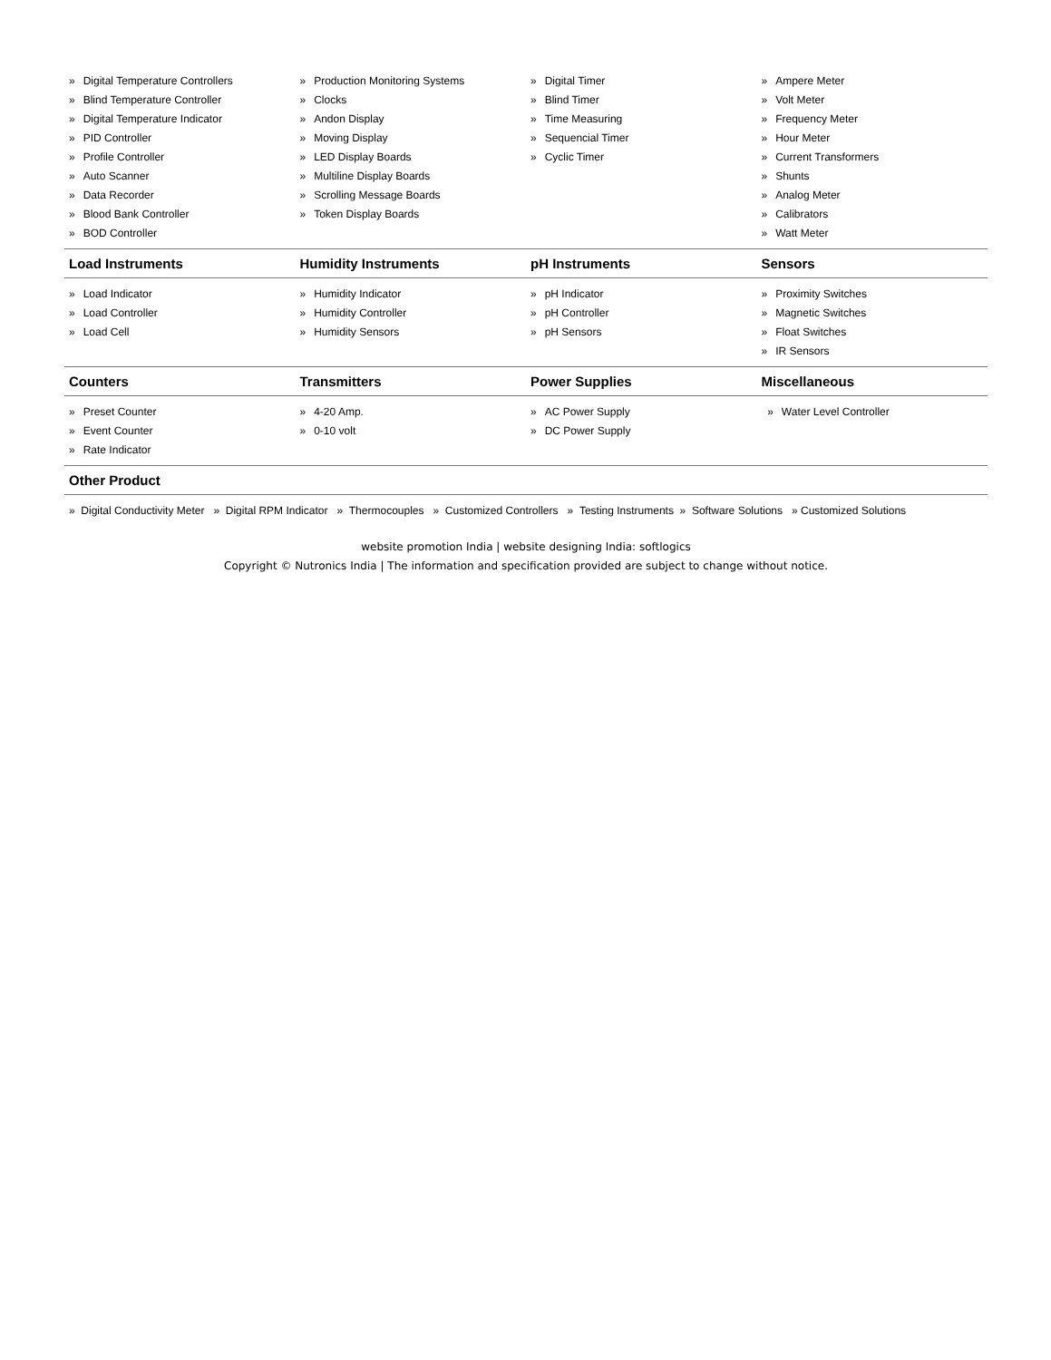| » Digital Temperature Controllers » Blind Temperature Controller » Digital Temperature Indicator » PID Controller » Profile Controller » Auto Scanner » Data Recorder » Blood Bank Controller » BOD Controller | » Production Monitoring Systems » Clocks » Andon Display » Moving Display » LED Display Boards » Multiline Display Boards » Scrolling Message Boards » Token Display Boards | » Digital Timer » Blind Timer » Time Measuring » Sequencial Timer » Cyclic Timer | » Ampere Meter » Volt Meter » Frequency Meter » Hour Meter » Current Transformers » Shunts » Analog Meter » Calibrators » Watt Meter |
| Load Instruments | Humidity Instruments | pH Instruments | Sensors |
| » Load Indicator » Load Controller » Load Cell | » Humidity Indicator » Humidity Controller » Humidity Sensors | » pH Indicator » pH Controller » pH Sensors | » Proximity Switches » Magnetic Switches » Float Switches » IR Sensors |
| Counters | Transmitters | Power Supplies | Miscellaneous |
| » Preset Counter » Event Counter » Rate Indicator | » 4-20 Amp. » 0-10 volt | » AC Power Supply » DC Power Supply | » Water Level Controller |
| Other Product | | | |
» Digital Conductivity Meter » Digital RPM Indicator » Thermocouples » Customized Controllers » Testing Instruments » Software Solutions » Customized Solutions
website promotion India | website designing India: softlogics
Copyright © Nutronics India | The information and specification provided are subject to change without notice.